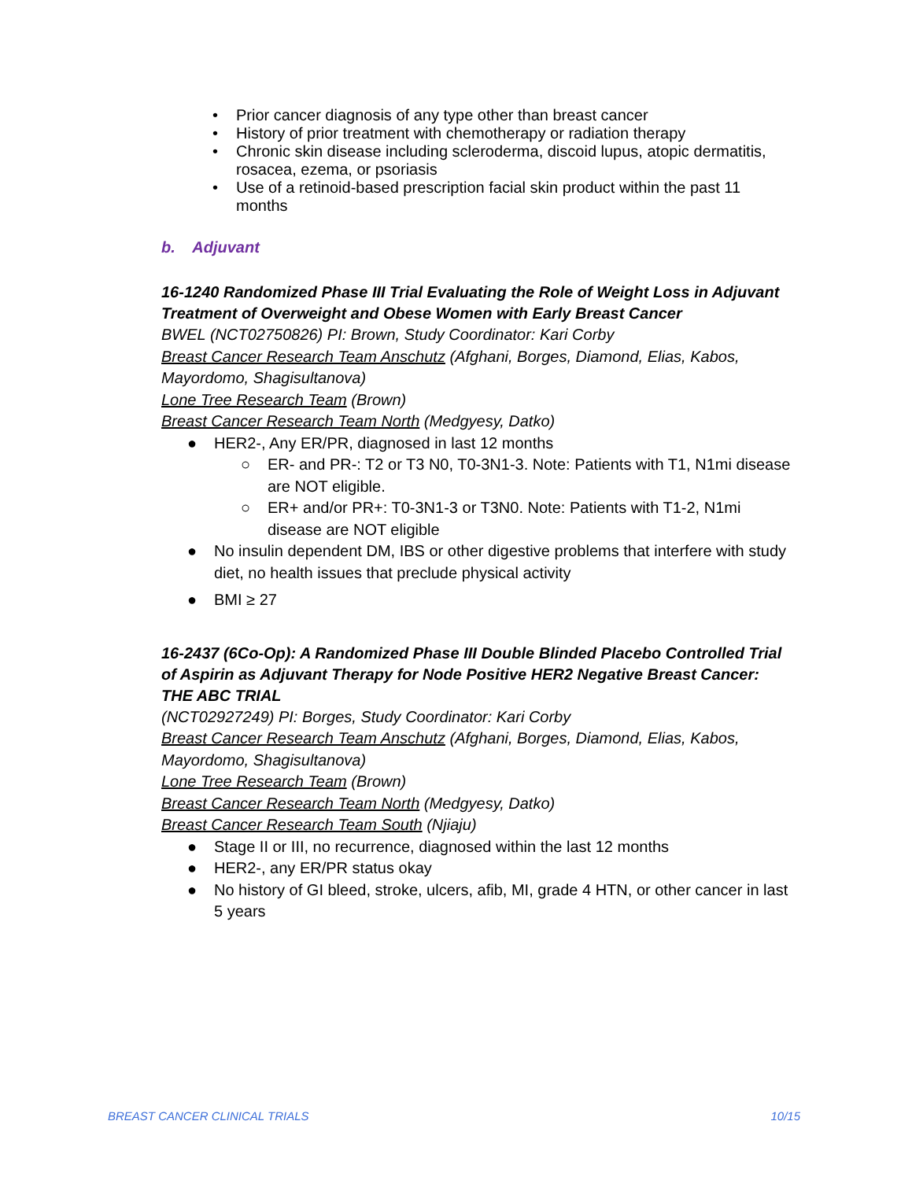• Prior cancer diagnosis of any type other than breast cancer
• History of prior treatment with chemotherapy or radiation therapy
• Chronic skin disease including scleroderma, discoid lupus, atopic dermatitis, rosacea, ezema, or psoriasis
• Use of a retinoid-based prescription facial skin product within the past 11 months
b. Adjuvant
16-1240 Randomized Phase III Trial Evaluating the Role of Weight Loss in Adjuvant Treatment of Overweight and Obese Women with Early Breast Cancer
BWEL (NCT02750826) PI: Brown, Study Coordinator: Kari Corby
Breast Cancer Research Team Anschutz (Afghani, Borges, Diamond, Elias, Kabos, Mayordomo, Shagisultanova)
Lone Tree Research Team (Brown)
Breast Cancer Research Team North (Medgyesy, Datko)
● HER2-, Any ER/PR, diagnosed in last 12 months
○ ER- and PR-: T2 or T3 N0, T0-3N1-3. Note: Patients with T1, N1mi disease are NOT eligible.
○ ER+ and/or PR+: T0-3N1-3 or T3N0. Note: Patients with T1-2, N1mi disease are NOT eligible
● No insulin dependent DM, IBS or other digestive problems that interfere with study diet, no health issues that preclude physical activity
● BMI ≥ 27
16-2437 (6Co-Op): A Randomized Phase III Double Blinded Placebo Controlled Trial of Aspirin as Adjuvant Therapy for Node Positive HER2 Negative Breast Cancer: THE ABC TRIAL
(NCT02927249) PI: Borges, Study Coordinator: Kari Corby
Breast Cancer Research Team Anschutz (Afghani, Borges, Diamond, Elias, Kabos, Mayordomo, Shagisultanova)
Lone Tree Research Team (Brown)
Breast Cancer Research Team North (Medgyesy, Datko)
Breast Cancer Research Team South (Njiaju)
● Stage II or III, no recurrence, diagnosed within the last 12 months
● HER2-, any ER/PR status okay
● No history of GI bleed, stroke, ulcers, afib, MI, grade 4 HTN, or other cancer in last 5 years
BREAST CANCER CLINICAL TRIALS 10/15